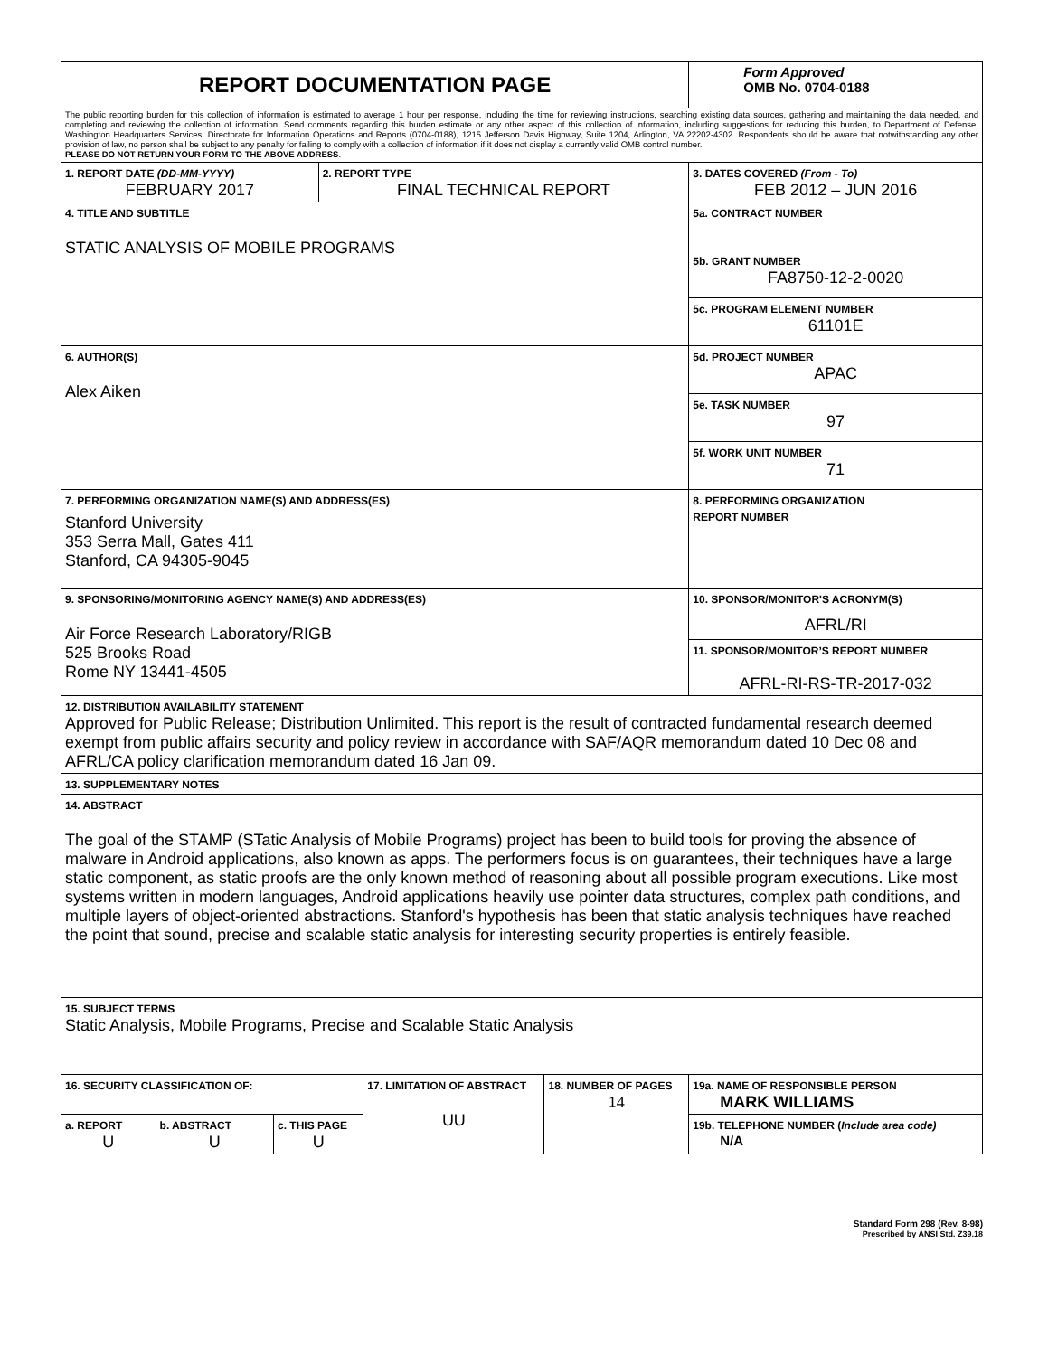| REPORT DOCUMENTATION PAGE | | | | | | | Form Approved OMB No. 0704-0188 | |
| The public reporting burden for this collection of information is estimated to average 1 hour per response, including the time for reviewing instructions, searching existing data sources, gathering and maintaining the data needed, and completing and reviewing the collection of information. Send comments regarding this burden estimate or any other aspect of this collection of information, including suggestions for reducing this burden, to Department of Defense, Washington Headquarters Services, Directorate for Information Operations and Reports (0704-0188), 1215 Jefferson Davis Highway, Suite 1204, Arlington, VA 22202-4302. Respondents should be aware that notwithstanding any other provision of law, no person shall be subject to any penalty for failing to comply with a collection of information if it does not display a currently valid OMB control number. PLEASE DO NOT RETURN YOUR FORM TO THE ABOVE ADDRESS . | | | | | | | | |
| 1. REPORT DATE (DD-MM-YYYY) FEBRUARY 2017 | | | 2. REPORT TYPE FINAL TECHNICAL REPORT | | | | | 3. DATES COVERED (From - To) FEB 2012 – JUN 2016 |
| 4. TITLE AND SUBTITLE STATIC ANALYSIS OF MOBILE PROGRAMS | | | | | | | 5a. CONTRACT NUMBER | |
| | | | | | | | 5b. GRANT NUMBER FA8750-12-2-0020 | |
| | | | | | | | 5c. PROGRAM ELEMENT NUMBER 61101E | |
| 6. AUTHOR(S) Alex Aiken | | | | | | | 5d. PROJECT NUMBER APAC | |
| | | | | | | | 5e. TASK NUMBER 97 | |
| | | | | | | | 5f. WORK UNIT NUMBER 71 | |
| 7. PERFORMING ORGANIZATION NAME(S) AND ADDRESS(ES) Stanford University 353 Serra Mall, Gates 411 Stanford, CA 94305-9045 | | | | | | | | 8. PERFORMING ORGANIZATION REPORT NUMBER |
| 9. SPONSORING/MONITORING AGENCY NAME(S) AND ADDRESS(ES) Air Force Research Laboratory/RIGB 525 Brooks Road Rome NY 13441-4505 | | | | | | | | 10. SPONSOR/MONITOR'S ACRONYM(S) AFRL/RI |
| | | | | | | | | 11. SPONSOR/MONITOR’S REPORT NUMBER AFRL-RI-RS-TR-2017-032 |
| 12. DISTRIBUTION AVAILABILITY STATEMENT Approved for Public Release; Distribution Unlimited. This report is the result of contracted fundamental research deemed exempt from public affairs security and policy review in accordance with SAF/AQR memorandum dated 10 Dec 08 and AFRL/CA policy clarification memorandum dated 16 Jan 09. | | | | | | | | |
| 13. SUPPLEMENTARY NOTES | | | | | | | | |
| 14. ABSTRACT The goal of the STAMP (STatic Analysis of Mobile Programs) project has been to build tools for proving the absence of malware in Android applications, also known as apps. The performers focus is on guarantees, their techniques have a large static component, as static proofs are the only known method of reasoning about all possible program executions. Like most systems written in modern languages, Android applications heavily use pointer data structures, complex path conditions, and multiple layers of object-oriented abstractions. Stanford's hypothesis has been that static analysis techniques have reached the point that sound, precise and scalable static analysis for interesting security properties is entirely feasible. | | | | | | | | |
| 15. SUBJECT TERMS Static Analysis, Mobile Programs, Precise and Scalable Static Analysis | | | | | | | | |
| 16. SECURITY CLASSIFICATION OF: | | | | 17. LIMITATION OF ABSTRACT UU | 18. NUMBER OF PAGES 14 | 19a. NAME OF RESPONSIBLE PERSON MARK WILLIAMS | | |
| a. REPORT U | b. ABSTRACT U | c. THIS PAGE U | | | | 19b. TELEPHONE NUMBER ( Include area code) N/A | | |
Standard Form 298 (Rev. 8-98)
Prescribed by ANSI Std. Z39.18